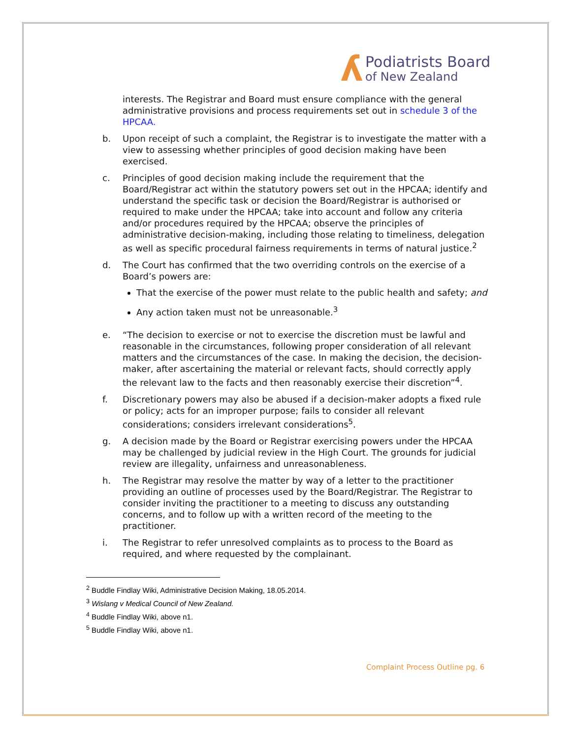ʎ
Podiatrists Board
of New Zealand
interests. The Registrar and Board must ensure compliance with the general administrative provisions and process requirements set out in schedule 3 of the HPCAA.
b. Upon receipt of such a complaint, the Registrar is to investigate the matter with a view to assessing whether principles of good decision making have been exercised.
c. Principles of good decision making include the requirement that the Board/Registrar act within the statutory powers set out in the HPCAA; identify and understand the specific task or decision the Board/Registrar is authorised or required to make under the HPCAA; take into account and follow any criteria and/or procedures required by the HPCAA; observe the principles of administrative decision-making, including those relating to timeliness, delegation as well as specific procedural fairness requirements in terms of natural justice.<sup>2</sup>
d. The Court has confirmed that the two overriding controls on the exercise of a Board’s powers are:
That the exercise of the power must relate to the public health and safety; and
Any action taken must not be unreasonable.<sup>3</sup>
e. “The decision to exercise or not to exercise the discretion must be lawful and reasonable in the circumstances, following proper consideration of all relevant matters and the circumstances of the case. In making the decision, the decision-maker, after ascertaining the material or relevant facts, should correctly apply the relevant law to the facts and then reasonably exercise their discretion”<sup>4</sup>.
f. Discretionary powers may also be abused if a decision-maker adopts a fixed rule or policy; acts for an improper purpose; fails to consider all relevant considerations; considers irrelevant considerations<sup>5</sup>.
g. A decision made by the Board or Registrar exercising powers under the HPCAA may be challenged by judicial review in the High Court. The grounds for judicial review are illegality, unfairness and unreasonableness.
h. The Registrar may resolve the matter by way of a letter to the practitioner providing an outline of processes used by the Board/Registrar. The Registrar to consider inviting the practitioner to a meeting to discuss any outstanding concerns, and to follow up with a written record of the meeting to the practitioner.
i. The Registrar to refer unresolved complaints as to process to the Board as required, and where requested by the complainant.
<sup>2</sup> Buddle Findlay Wiki, Administrative Decision Making, 18.05.2014.
<sup>3</sup> Wislang v Medical Council of New Zealand.
<sup>4</sup> Buddle Findlay Wiki, above n1.
<sup>5</sup> Buddle Findlay Wiki, above n1.
Complaint Process Outline pg. 6